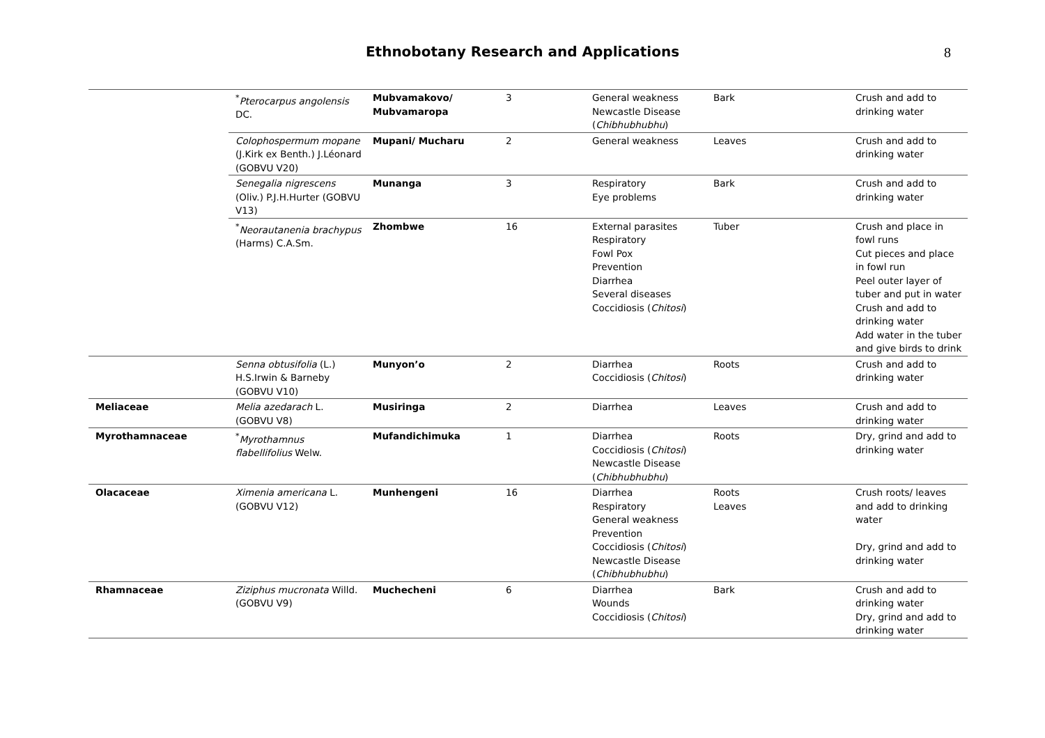Ethnobotany Research and Applications
8
| | <sup>*</sup> Pterocarpus angolensis DC. | Mubvamakovo/ Mubvamaropa | 3 | General weakness Newcastle Disease ( Chibhubhubhu ) | Bark | Crush and add to drinking water |
| | Colophospermum mopane (J.Kirk ex Benth.) J.Léonard (GOBVU V20) | Mupani/ Mucharu | 2 | General weakness | Leaves | Crush and add to drinking water |
| | Senegalia nigrescens (Oliv.) P.J.H.Hurter (GOBVU V13) | Munanga | 3 | Respiratory Eye problems | Bark | Crush and add to drinking water |
| | <sup>*</sup> Neorautanenia brachypus (Harms) C.A.Sm. | Zhombwe | 16 | External parasites Respiratory Fowl Pox Prevention Diarrhea Several diseases Coccidiosis ( Chitosi ) | Tuber | Crush and place in fowl runs Cut pieces and place in fowl run Peel outer layer of tuber and put in water Crush and add to drinking water Add water in the tuber and give birds to drink |
| | Senna obtusifolia (L.) H.S.Irwin & Barneby (GOBVU V10) | Munyon’o | 2 | Diarrhea Coccidiosis ( Chitosi ) | Roots | Crush and add to drinking water |
| Meliaceae | Melia azedarach L. (GOBVU V8) | Musiringa | 2 | Diarrhea | Leaves | Crush and add to drinking water |
| Myrothamnaceae | <sup>*</sup> Myrothamnus flabellifolius Welw. | Mufandichimuka | 1 | Diarrhea Coccidiosis ( Chitosi ) Newcastle Disease ( Chibhubhubhu ) | Roots | Dry, grind and add to drinking water |
| Olacaceae | Ximenia americana L. (GOBVU V12) | Munhengeni | 16 | Diarrhea Respiratory General weakness Prevention Coccidiosis ( Chitosi ) Newcastle Disease ( Chibhubhubhu ) | Roots Leaves | Crush roots/ leaves and add to drinking water Dry, grind and add to drinking water |
| Rhamnaceae | Ziziphus mucronata Willd. (GOBVU V9) | Muchecheni | 6 | Diarrhea Wounds Coccidiosis ( Chitosi ) | Bark | Crush and add to drinking water Dry, grind and add to drinking water |